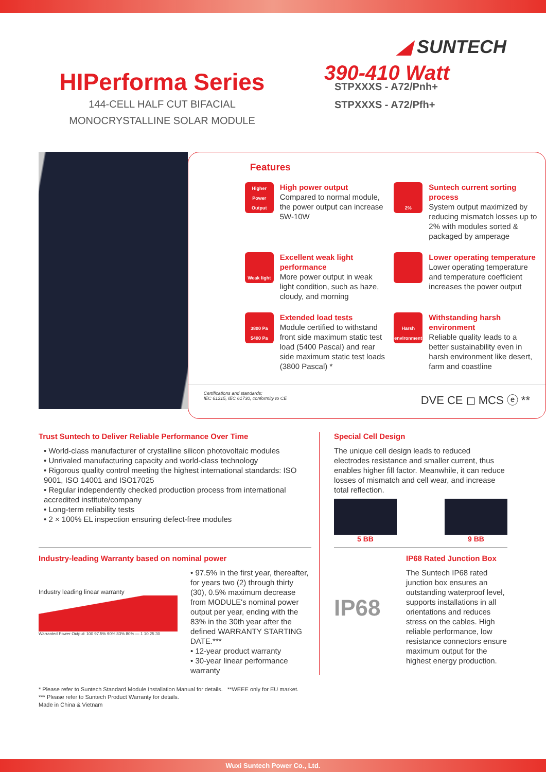◢ SUNTECH
HIPerforma Series
144-CELL HALF CUT BIFACIAL
MONOCRYSTALLINE SOLAR MODULE
390-410 Watt
STPXXXS - A72/Pnh+
STPXXXS - A72/Pfh+
Features
Higher Power Output
High power output
Compared to normal module, the power output can increase 5W-10W
2%
Suntech current sorting process
System output maximized by reducing mismatch losses up to 2% with modules sorted & packaged by amperage
Weak light
Excellent weak light performance
More power output in weak light condition, such as haze, cloudy, and morning
Lower operating temperature
Lower operating temperature and temperature coefficient increases the power output
3800 Pa 5400 Pa
Extended load tests
Module certified to withstand front side maximum static test load (5400 Pascal) and rear side maximum static test loads (3800 Pascal) *
Harsh environment
Withstanding harsh environment
Reliable quality leads to a better sustainability even in harsh environment like desert, farm and coastline
Certifications and standards:
IEC 61215, IEC 61730, conformity to CE
DVE CE ◻ MCS ⓔ **
Trust Suntech to Deliver Reliable Performance Over Time
• World-class manufacturer of crystalline silicon photovoltaic modules
• Unrivaled manufacturing capacity and world-class technology
• Rigorous quality control meeting the highest international standards: ISO 9001, ISO 14001 and ISO17025
• Regular independently checked production process from international accredited institute/company
• Long-term reliability tests
• 2 × 100% EL inspection ensuring defect-free modules
Industry-leading Warranty based on nominal power
Industry leading linear warranty
Warranted Power Output: 100 97.5% 90% 83% 80% — 1 10 25 30
• 97.5% in the first year, thereafter, for years two (2) through thirty (30), 0.5% maximum decrease from MODULE's nominal power output per year, ending with the 83% in the 30th year after the defined WARRANTY STARTING DATE.***
• 12-year product warranty
• 30-year linear performance warranty
Special Cell Design
The unique cell design leads to reduced electrodes resistance and smaller current, thus enables higher fill factor. Meanwhile, it can reduce losses of mismatch and cell wear, and increase total reflection.
5 BB 9 BB
IP68
IP68 Rated Junction Box
The Suntech IP68 rated junction box ensures an outstanding waterproof level, supports installations in all orientations and reduces stress on the cables. High reliable performance, low resistance connectors ensure maximum output for the highest energy production.
* Please refer to Suntech Standard Module Installation Manual for details. **WEEE only for EU market.
*** Please refer to Suntech Product Warranty for details.
Made in China & Vietnam
Wuxi Suntech Power Co., Ltd.